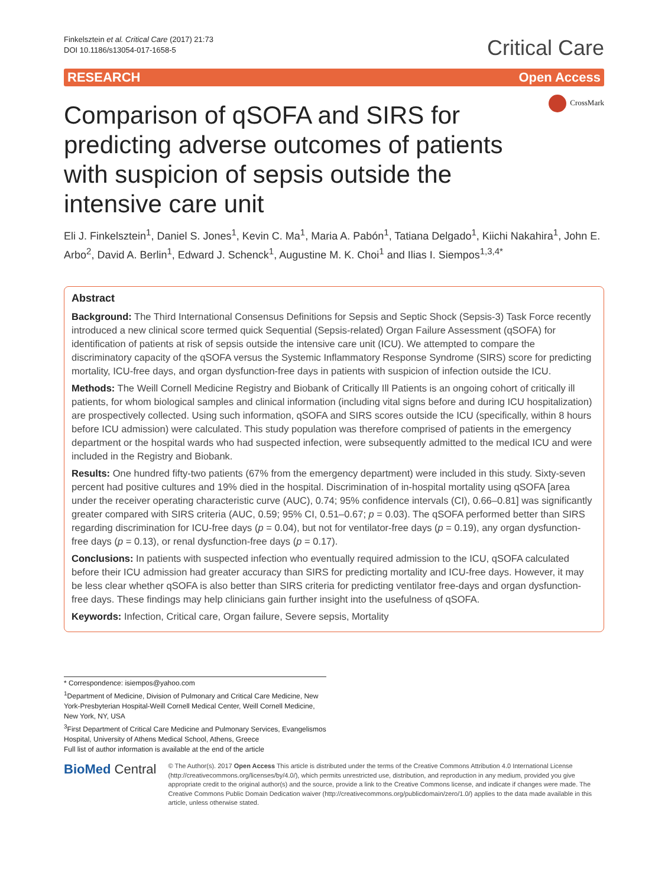Finkelsztein et al. Critical Care (2017) 21:73
DOI 10.1186/s13054-017-1658-5
Critical Care
RESEARCH Open Access
Comparison of qSOFA and SIRS for predicting adverse outcomes of patients with suspicion of sepsis outside the intensive care unit
CrossMark
Eli J. Finkelsztein<sup>1</sup>, Daniel S. Jones<sup>1</sup>, Kevin C. Ma<sup>1</sup>, Maria A. Pabón<sup>1</sup>, Tatiana Delgado<sup>1</sup>, Kiichi Nakahira<sup>1</sup>, John E. Arbo<sup>2</sup>, David A. Berlin<sup>1</sup>, Edward J. Schenck<sup>1</sup>, Augustine M. K. Choi<sup>1</sup> and Ilias I. Siempos<sup>1,3,4*</sup>
Abstract
Background: The Third International Consensus Definitions for Sepsis and Septic Shock (Sepsis-3) Task Force recently introduced a new clinical score termed quick Sequential (Sepsis-related) Organ Failure Assessment (qSOFA) for identification of patients at risk of sepsis outside the intensive care unit (ICU). We attempted to compare the discriminatory capacity of the qSOFA versus the Systemic Inflammatory Response Syndrome (SIRS) score for predicting mortality, ICU-free days, and organ dysfunction-free days in patients with suspicion of infection outside the ICU.
Methods: The Weill Cornell Medicine Registry and Biobank of Critically Ill Patients is an ongoing cohort of critically ill patients, for whom biological samples and clinical information (including vital signs before and during ICU hospitalization) are prospectively collected. Using such information, qSOFA and SIRS scores outside the ICU (specifically, within 8 hours before ICU admission) were calculated. This study population was therefore comprised of patients in the emergency department or the hospital wards who had suspected infection, were subsequently admitted to the medical ICU and were included in the Registry and Biobank.
Results: One hundred fifty-two patients (67% from the emergency department) were included in this study. Sixty-seven percent had positive cultures and 19% died in the hospital. Discrimination of in-hospital mortality using qSOFA [area under the receiver operating characteristic curve (AUC), 0.74; 95% confidence intervals (CI), 0.66–0.81] was significantly greater compared with SIRS criteria (AUC, 0.59; 95% CI, 0.51–0.67; p = 0.03). The qSOFA performed better than SIRS regarding discrimination for ICU-free days (p = 0.04), but not for ventilator-free days (p = 0.19), any organ dysfunction-free days (p = 0.13), or renal dysfunction-free days (p = 0.17).
Conclusions: In patients with suspected infection who eventually required admission to the ICU, qSOFA calculated before their ICU admission had greater accuracy than SIRS for predicting mortality and ICU-free days. However, it may be less clear whether qSOFA is also better than SIRS criteria for predicting ventilator free-days and organ dysfunction-free days. These findings may help clinicians gain further insight into the usefulness of qSOFA.
Keywords: Infection, Critical care, Organ failure, Severe sepsis, Mortality
* Correspondence: isiempos@yahoo.com
<sup>1</sup> Department of Medicine, Division of Pulmonary and Critical Care Medicine, New York-Presbyterian Hospital-Weill Cornell Medical Center, Weill Cornell Medicine, New York, NY, USA
<sup>3</sup> First Department of Critical Care Medicine and Pulmonary Services, Evangelismos Hospital, University of Athens Medical School, Athens, Greece
Full list of author information is available at the end of the article
BioMed Central
© The Author(s). 2017 Open Access This article is distributed under the terms of the Creative Commons Attribution 4.0 International License (http://creativecommons.org/licenses/by/4.0/), which permits unrestricted use, distribution, and reproduction in any medium, provided you give appropriate credit to the original author(s) and the source, provide a link to the Creative Commons license, and indicate if changes were made. The Creative Commons Public Domain Dedication waiver (http://creativecommons.org/publicdomain/zero/1.0/) applies to the data made available in this article, unless otherwise stated.